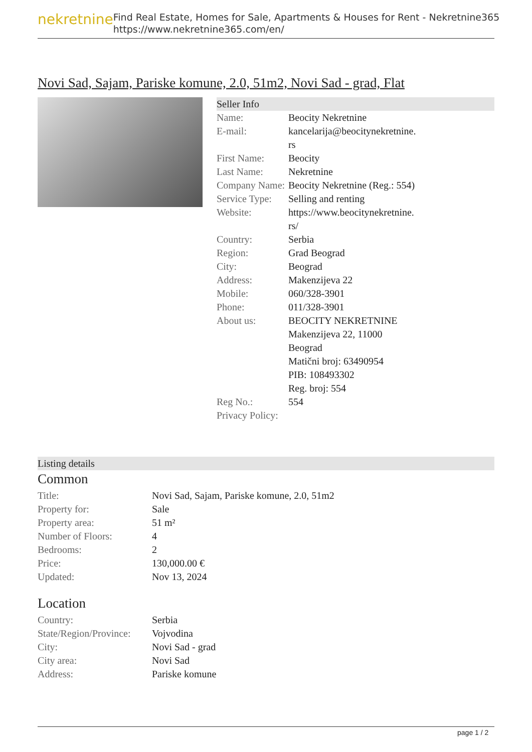nekretnine
Find Real Estate, Homes for Sale, Apartments & Houses for Rent - Nekretnine365
https://www.nekretnine365.com/en/
Novi Sad, Sajam, Pariske komune, 2.0, 51m2, Novi Sad - grad, Flat
Seller Info
| Name: | Beocity Nekretnine |
| E-mail: | kancelarija@beocitynekretnine. rs |
| First Name: | Beocity |
| Last Name: | Nekretnine |
| Company Name: | Beocity Nekretnine (Reg.: 554) |
| Service Type: | Selling and renting |
| Website: | https://www.beocitynekretnine. rs/ |
| Country: | Serbia |
| Region: | Grad Beograd |
| City: | Beograd |
| Address: | Makenzijeva 22 |
| Mobile: | 060/328-3901 |
| Phone: | 011/328-3901 |
| About us: | BEOCITY NEKRETNINE Makenzijeva 22, 11000 Beograd Matični broj: 63490954 PIB: 108493302 Reg. broj: 554 |
| Reg No.: | 554 |
| Privacy Policy: | |
Listing details
Common
| Title: | Novi Sad, Sajam, Pariske komune, 2.0, 51m2 |
| Property for: | Sale |
| Property area: | 51 m² |
| Number of Floors: | 4 |
| Bedrooms: | 2 |
| Price: | 130,000.00 € |
| Updated: | Nov 13, 2024 |
Location
| Country: | Serbia |
| State/Region/Province: | Vojvodina |
| City: | Novi Sad - grad |
| City area: | Novi Sad |
| Address: | Pariske komune |
page 1 / 2